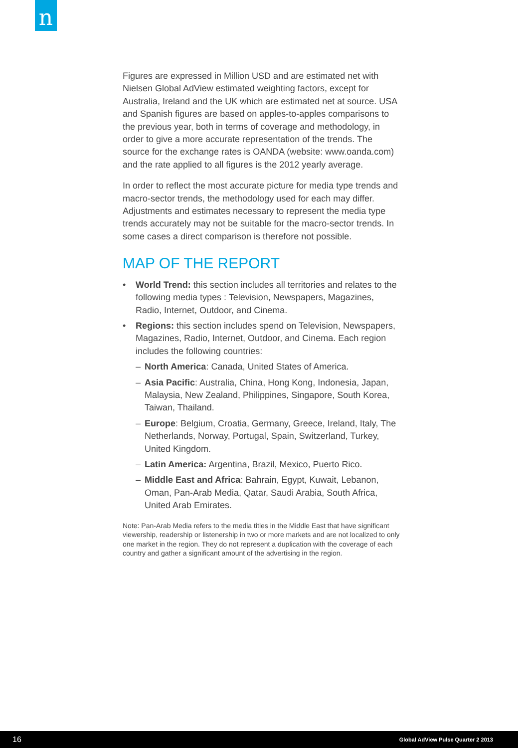n
Figures are expressed in Million USD and are estimated net with Nielsen Global AdView estimated weighting factors, except for Australia, Ireland and the UK which are estimated net at source. USA and Spanish figures are based on apples-to-apples comparisons to the previous year, both in terms of coverage and methodology, in order to give a more accurate representation of the trends. The source for the exchange rates is OANDA (website: www.oanda.com) and the rate applied to all figures is the 2012 yearly average.
In order to reflect the most accurate picture for media type trends and macro-sector trends, the methodology used for each may differ. Adjustments and estimates necessary to represent the media type trends accurately may not be suitable for the macro-sector trends. In some cases a direct comparison is therefore not possible.
MAP OF THE REPORT
• World Trend: this section includes all territories and relates to the following media types : Television, Newspapers, Magazines, Radio, Internet, Outdoor, and Cinema.
• Regions: this section includes spend on Television, Newspapers, Magazines, Radio, Internet, Outdoor, and Cinema. Each region includes the following countries:
– North America: Canada, United States of America.
– Asia Pacific: Australia, China, Hong Kong, Indonesia, Japan, Malaysia, New Zealand, Philippines, Singapore, South Korea, Taiwan, Thailand.
– Europe: Belgium, Croatia, Germany, Greece, Ireland, Italy, The Netherlands, Norway, Portugal, Spain, Switzerland, Turkey, United Kingdom.
– Latin America: Argentina, Brazil, Mexico, Puerto Rico.
– Middle East and Africa: Bahrain, Egypt, Kuwait, Lebanon, Oman, Pan-Arab Media, Qatar, Saudi Arabia, South Africa, United Arab Emirates.
Note: Pan-Arab Media refers to the media titles in the Middle East that have significant viewership, readership or listenership in two or more markets and are not localized to only one market in the region. They do not represent a duplication with the coverage of each country and gather a significant amount of the advertising in the region.
16 Global AdView Pulse Quarter 2 2013